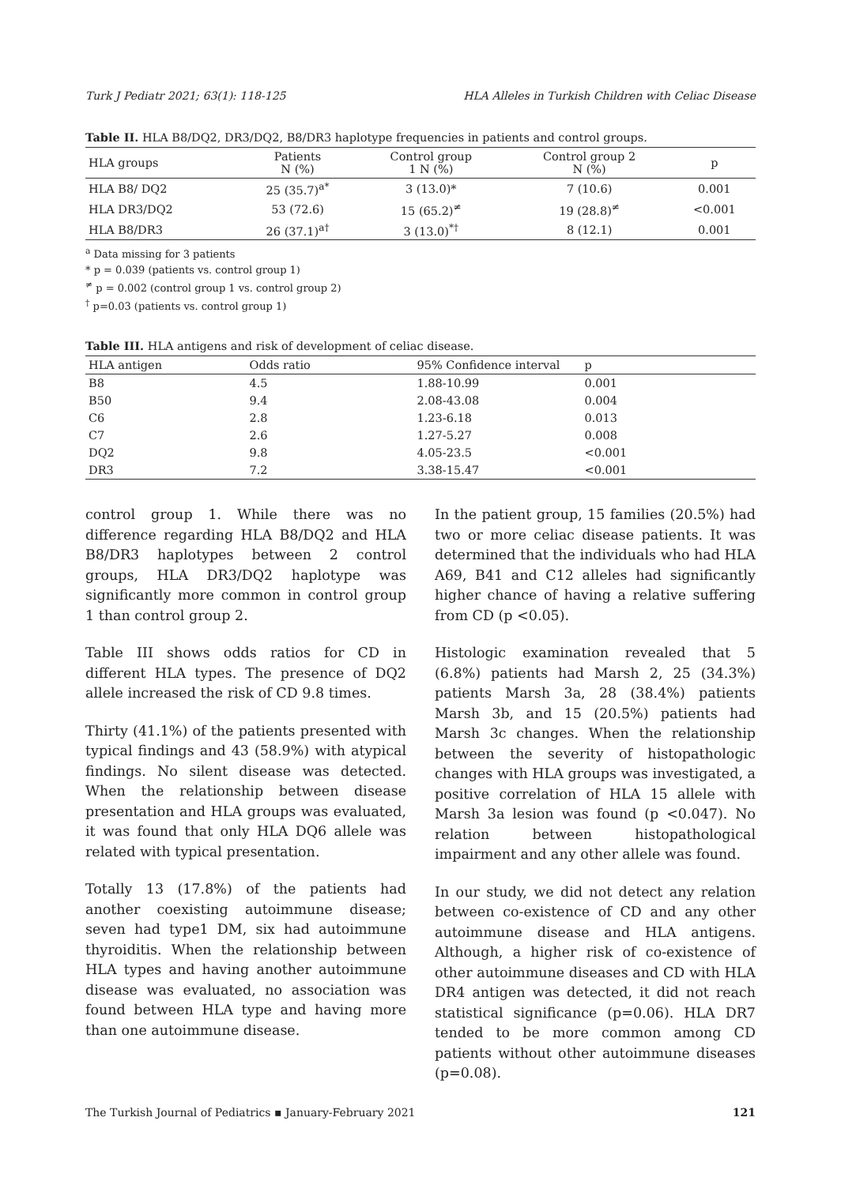Turk J Pediatr 2021; 63(1): 118-125 HLA Alleles in Turkish Children with Celiac Disease
Table II. HLA B8/DQ2, DR3/DQ2, B8/DR3 haplotype frequencies in patients and control groups.
| HLA groups | Patients N (%) | Control group 1 N (%) | Control group 2 N (%) | p |
| --- | --- | --- | --- | --- |
| HLA B8/ DQ2 | 25 (35.7)<sup>a*</sup> | 3 (13.0)* | 7 (10.6) | 0.001 |
| HLA DR3/DQ2 | 53 (72.6) | 15 (65.2)<sup>≠</sup> | 19 (28.8)<sup>≠</sup> | <0.001 |
| HLA B8/DR3 | 26 (37.1)<sup>a†</sup> | 3 (13.0)<sup>*†</sup> | 8 (12.1) | 0.001 |
<sup>a</sup> Data missing for 3 patients
* p = 0.039 (patients vs. control group 1)
<sup>≠</sup> p = 0.002 (control group 1 vs. control group 2)
<sup>†</sup> p=0.03 (patients vs. control group 1)
Table III. HLA antigens and risk of development of celiac disease.
| HLA antigen | Odds ratio | 95% Confidence interval | p |
| --- | --- | --- | --- |
| B8 | 4.5 | 1.88-10.99 | 0.001 |
| B50 | 9.4 | 2.08-43.08 | 0.004 |
| C6 | 2.8 | 1.23-6.18 | 0.013 |
| C7 | 2.6 | 1.27-5.27 | 0.008 |
| DQ2 | 9.8 | 4.05-23.5 | <0.001 |
| DR3 | 7.2 | 3.38-15.47 | <0.001 |
control group 1. While there was no difference regarding HLA B8/DQ2 and HLA B8/DR3 haplotypes between 2 control groups, HLA DR3/DQ2 haplotype was significantly more common in control group 1 than control group 2.
Table III shows odds ratios for CD in different HLA types. The presence of DQ2 allele increased the risk of CD 9.8 times.
Thirty (41.1%) of the patients presented with typical findings and 43 (58.9%) with atypical findings. No silent disease was detected. When the relationship between disease presentation and HLA groups was evaluated, it was found that only HLA DQ6 allele was related with typical presentation.
Totally 13 (17.8%) of the patients had another coexisting autoimmune disease; seven had type1 DM, six had autoimmune thyroiditis. When the relationship between HLA types and having another autoimmune disease was evaluated, no association was found between HLA type and having more than one autoimmune disease.
In the patient group, 15 families (20.5%) had two or more celiac disease patients. It was determined that the individuals who had HLA A69, B41 and C12 alleles had significantly higher chance of having a relative suffering from CD (p <0.05).
Histologic examination revealed that 5 (6.8%) patients had Marsh 2, 25 (34.3%) patients Marsh 3a, 28 (38.4%) patients Marsh 3b, and 15 (20.5%) patients had Marsh 3c changes. When the relationship between the severity of histopathologic changes with HLA groups was investigated, a positive correlation of HLA 15 allele with Marsh 3a lesion was found (p <0.047). No relation between histopathological impairment and any other allele was found.
In our study, we did not detect any relation between co-existence of CD and any other autoimmune disease and HLA antigens. Although, a higher risk of co-existence of other autoimmune diseases and CD with HLA DR4 antigen was detected, it did not reach statistical significance (p=0.06). HLA DR7 tended to be more common among CD patients without other autoimmune diseases (p=0.08).
The Turkish Journal of Pediatrics ▪ January-February 2021 121